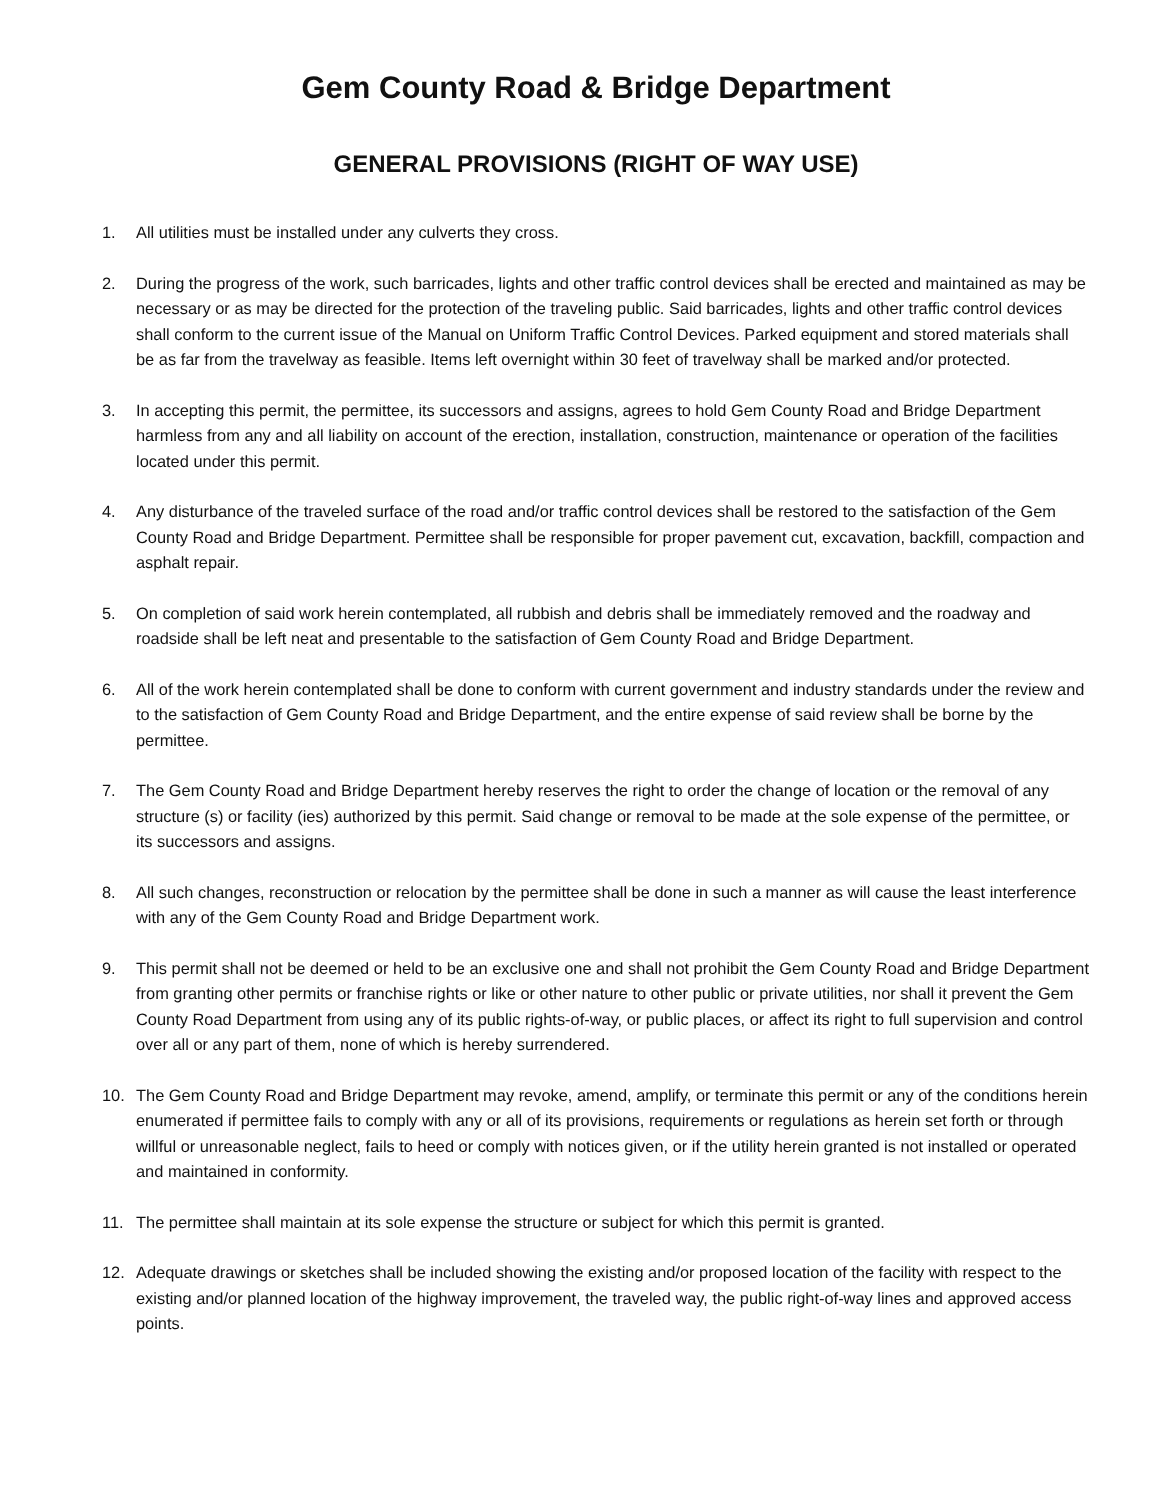Gem County Road & Bridge Department
GENERAL PROVISIONS (RIGHT OF WAY USE)
1. All utilities must be installed under any culverts they cross.
2. During the progress of the work, such barricades, lights and other traffic control devices shall be erected and maintained as may be necessary or as may be directed for the protection of the traveling public. Said barricades, lights and other traffic control devices shall conform to the current issue of the Manual on Uniform Traffic Control Devices. Parked equipment and stored materials shall be as far from the travelway as feasible. Items left overnight within 30 feet of travelway shall be marked and/or protected.
3. In accepting this permit, the permittee, its successors and assigns, agrees to hold Gem County Road and Bridge Department harmless from any and all liability on account of the erection, installation, construction, maintenance or operation of the facilities located under this permit.
4. Any disturbance of the traveled surface of the road and/or traffic control devices shall be restored to the satisfaction of the Gem County Road and Bridge Department. Permittee shall be responsible for proper pavement cut, excavation, backfill, compaction and asphalt repair.
5. On completion of said work herein contemplated, all rubbish and debris shall be immediately removed and the roadway and roadside shall be left neat and presentable to the satisfaction of Gem County Road and Bridge Department.
6. All of the work herein contemplated shall be done to conform with current government and industry standards under the review and to the satisfaction of Gem County Road and Bridge Department, and the entire expense of said review shall be borne by the permittee.
7. The Gem County Road and Bridge Department hereby reserves the right to order the change of location or the removal of any structure (s) or facility (ies) authorized by this permit. Said change or removal to be made at the sole expense of the permittee, or its successors and assigns.
8. All such changes, reconstruction or relocation by the permittee shall be done in such a manner as will cause the least interference with any of the Gem County Road and Bridge Department work.
9. This permit shall not be deemed or held to be an exclusive one and shall not prohibit the Gem County Road and Bridge Department from granting other permits or franchise rights or like or other nature to other public or private utilities, nor shall it prevent the Gem County Road Department from using any of its public rights-of-way, or public places, or affect its right to full supervision and control over all or any part of them, none of which is hereby surrendered.
10. The Gem County Road and Bridge Department may revoke, amend, amplify, or terminate this permit or any of the conditions herein enumerated if permittee fails to comply with any or all of its provisions, requirements or regulations as herein set forth or through willful or unreasonable neglect, fails to heed or comply with notices given, or if the utility herein granted is not installed or operated and maintained in conformity.
11. The permittee shall maintain at its sole expense the structure or subject for which this permit is granted.
12. Adequate drawings or sketches shall be included showing the existing and/or proposed location of the facility with respect to the existing and/or planned location of the highway improvement, the traveled way, the public right-of-way lines and approved access points.